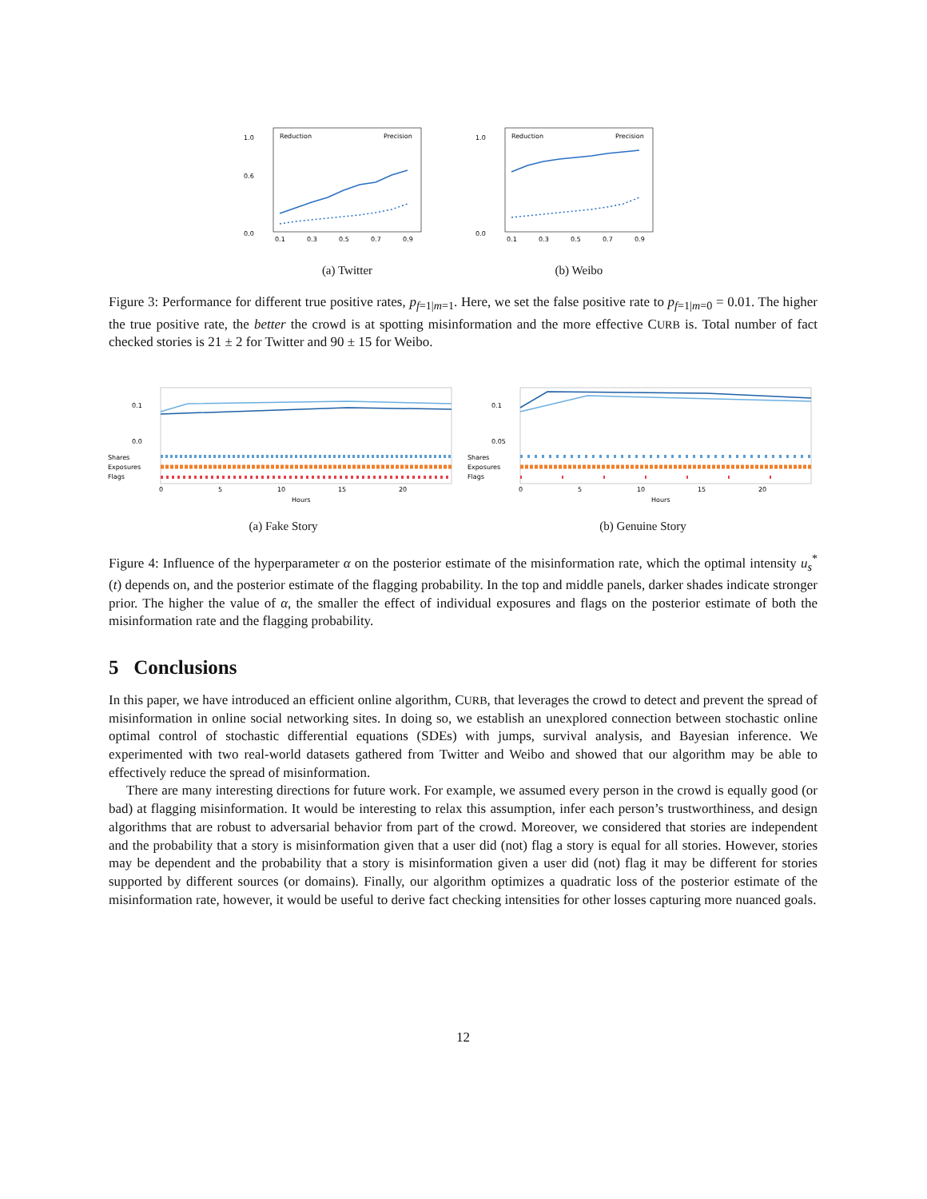1.0
0.6
0.0
Reduction
Precision
0.1
0.3
0.5
0.7
0.9
(a) Twitter
1.0
0.0
Reduction
Precision
0.1
0.3
0.5
0.7
0.9
(b) Weibo
Figure 3: Performance for different true positive rates, p<sub>f=1|m=1</sub>. Here, we set the false positive rate to p<sub>f=1|m=0</sub> = 0.01. The higher the true positive rate, the better the crowd is at spotting misinformation and the more effective CURB is. Total number of fact checked stories is 21 ± 2 for Twitter and 90 ± 15 for Weibo.
Shares
Exposures
Flags
0.1
0.0
0
5
10
15
20
Hours
(a) Fake Story
Shares
Exposures
Flags
0.1
0.05
0
5
10
15
20
Hours
(b) Genuine Story
Figure 4: Influence of the hyperparameter α on the posterior estimate of the misinformation rate, which the optimal intensity u<sub>s</sub><sup>*</sup>(t) depends on, and the posterior estimate of the flagging probability. In the top and middle panels, darker shades indicate stronger prior. The higher the value of α, the smaller the effect of individual exposures and flags on the posterior estimate of both the misinformation rate and the flagging probability.
5 Conclusions
In this paper, we have introduced an efficient online algorithm, CURB, that leverages the crowd to detect and prevent the spread of misinformation in online social networking sites. In doing so, we establish an unexplored connection between stochastic online optimal control of stochastic differential equations (SDEs) with jumps, survival analysis, and Bayesian inference. We experimented with two real-world datasets gathered from Twitter and Weibo and showed that our algorithm may be able to effectively reduce the spread of misinformation.
There are many interesting directions for future work. For example, we assumed every person in the crowd is equally good (or bad) at flagging misinformation. It would be interesting to relax this assumption, infer each person’s trustworthiness, and design algorithms that are robust to adversarial behavior from part of the crowd. Moreover, we considered that stories are independent and the probability that a story is misinformation given that a user did (not) flag a story is equal for all stories. However, stories may be dependent and the probability that a story is misinformation given a user did (not) flag it may be different for stories supported by different sources (or domains). Finally, our algorithm optimizes a quadratic loss of the posterior estimate of the misinformation rate, however, it would be useful to derive fact checking intensities for other losses capturing more nuanced goals.
12